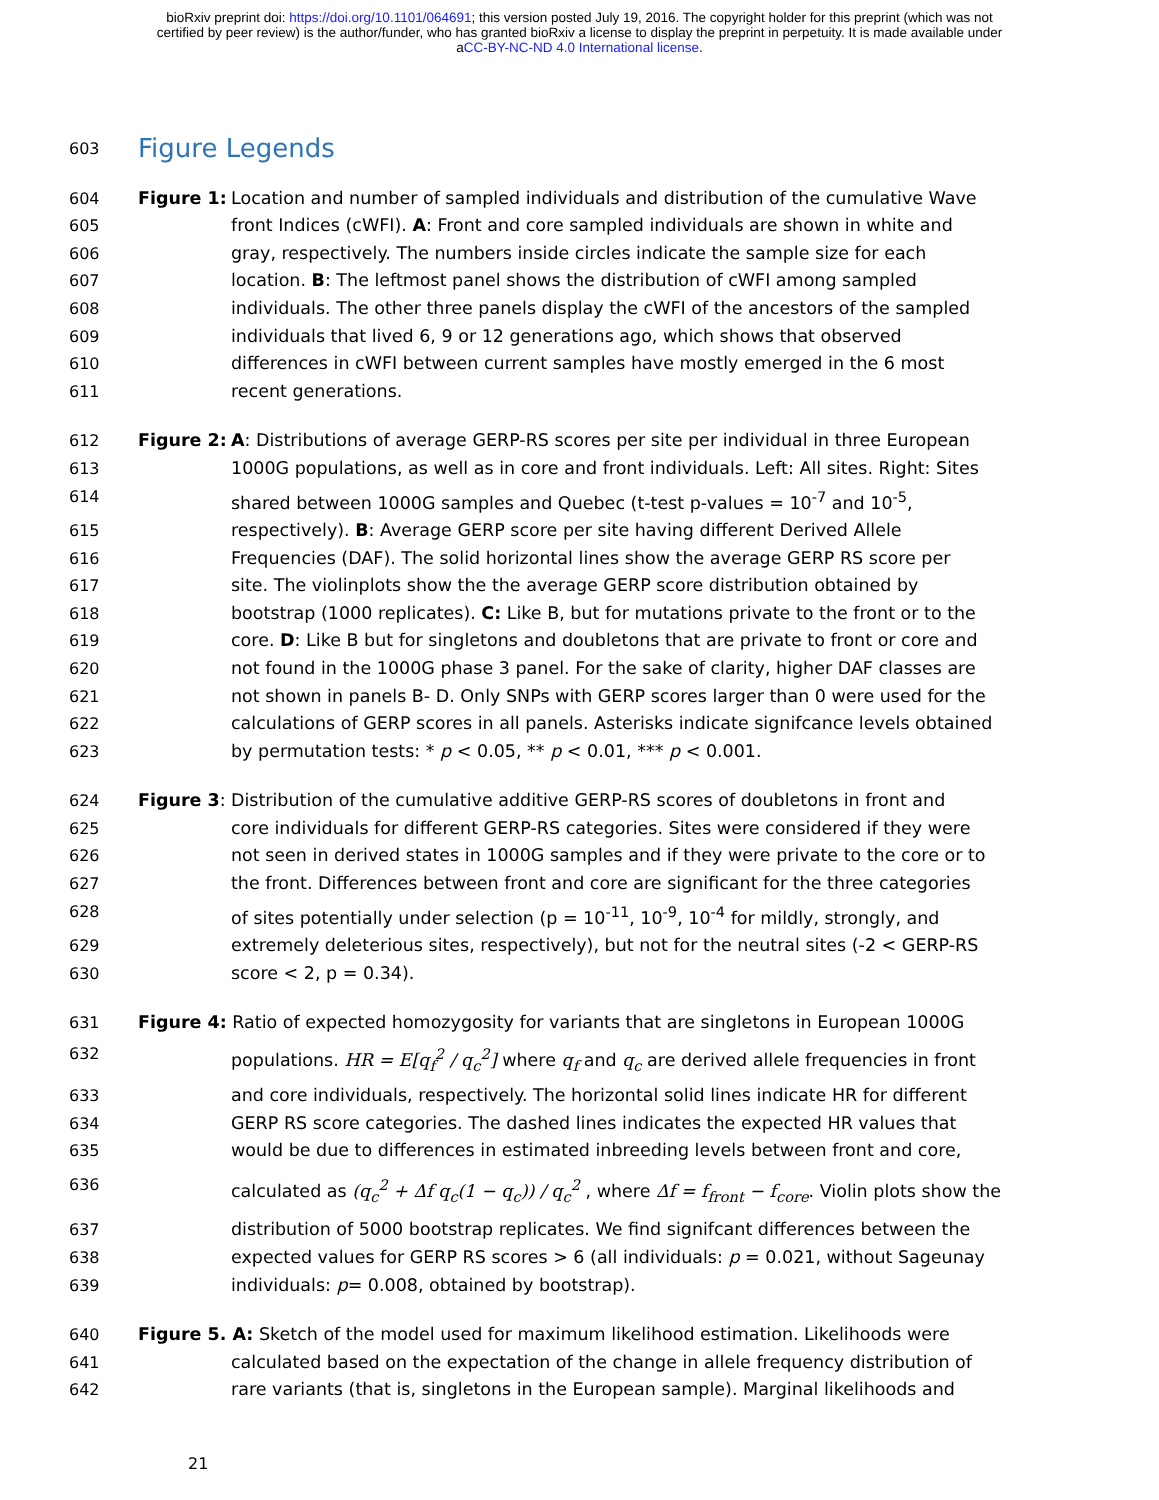bioRxiv preprint doi: https://doi.org/10.1101/064691; this version posted July 19, 2016. The copyright holder for this preprint (which was not
certified by peer review) is the author/funder, who has granted bioRxiv a license to display the preprint in perpetuity. It is made available under
aCC-BY-NC-ND 4.0 International license.
603
Figure Legends
604 Figure 1: Location and number of sampled individuals and distribution of the cumulative Wave
605 front Indices (cWFI). A: Front and core sampled individuals are shown in white and
606 gray, respectively. The numbers inside circles indicate the sample size for each
607 location. B: The leftmost panel shows the distribution of cWFI among sampled
608 individuals. The other three panels display the cWFI of the ancestors of the sampled
609 individuals that lived 6, 9 or 12 generations ago, which shows that observed
610 differences in cWFI between current samples have mostly emerged in the 6 most
611 recent generations.
612 Figure 2: A: Distributions of average GERP-RS scores per site per individual in three European
613 1000G populations, as well as in core and front individuals. Left: All sites. Right: Sites
614 shared between 1000G samples and Quebec (t-test p-values = 10<sup>-7</sup> and 10<sup>-5</sup>,
615 respectively). B: Average GERP score per site having different Derived Allele
616 Frequencies (DAF). The solid horizontal lines show the average GERP RS score per
617 site. The violinplots show the the average GERP score distribution obtained by
618 bootstrap (1000 replicates). C: Like B, but for mutations private to the front or to the
619 core. D: Like B but for singletons and doubletons that are private to front or core and
620 not found in the 1000G phase 3 panel. For the sake of clarity, higher DAF classes are
621 not shown in panels B- D. Only SNPs with GERP scores larger than 0 were used for the
622 calculations of GERP scores in all panels. Asterisks indicate signifcance levels obtained
623 by permutation tests: * p < 0.05, ** p < 0.01, *** p < 0.001.
624 Figure 3: Distribution of the cumulative additive GERP-RS scores of doubletons in front and
625 core individuals for different GERP-RS categories. Sites were considered if they were
626 not seen in derived states in 1000G samples and if they were private to the core or to
627 the front. Differences between front and core are significant for the three categories
628 of sites potentially under selection (p = 10<sup>-11</sup>, 10<sup>-9</sup>, 10<sup>-4</sup> for mildly, strongly, and
629 extremely deleterious sites, respectively), but not for the neutral sites (-2 < GERP-RS
630 score < 2, p = 0.34).
631 Figure 4: Ratio of expected homozygosity for variants that are singletons in European 1000G
632 populations. HR = E[q<sub>f</sub><sup>2</sup> / q<sub>c</sub><sup>2</sup>] where q<sub>f</sub> and q<sub>c</sub> are derived allele frequencies in front
633 and core individuals, respectively. The horizontal solid lines indicate HR for different
634 GERP RS score categories. The dashed lines indicates the expected HR values that
635 would be due to differences in estimated inbreeding levels between front and core,
636 calculated as (q<sub>c</sub><sup>2</sup> + Δf q<sub>c</sub>(1 − q<sub>c</sub>)) / q<sub>c</sub><sup>2</sup> , where Δf = f<sub>front</sub> − f<sub>core</sub>. Violin plots show the
637 distribution of 5000 bootstrap replicates. We find signifcant differences between the
638 expected values for GERP RS scores > 6 (all individuals: p = 0.021, without Sageunay
639 individuals: p= 0.008, obtained by bootstrap).
640 Figure 5. A: Sketch of the model used for maximum likelihood estimation. Likelihoods were
641 calculated based on the expectation of the change in allele frequency distribution of
642 rare variants (that is, singletons in the European sample). Marginal likelihoods and
21